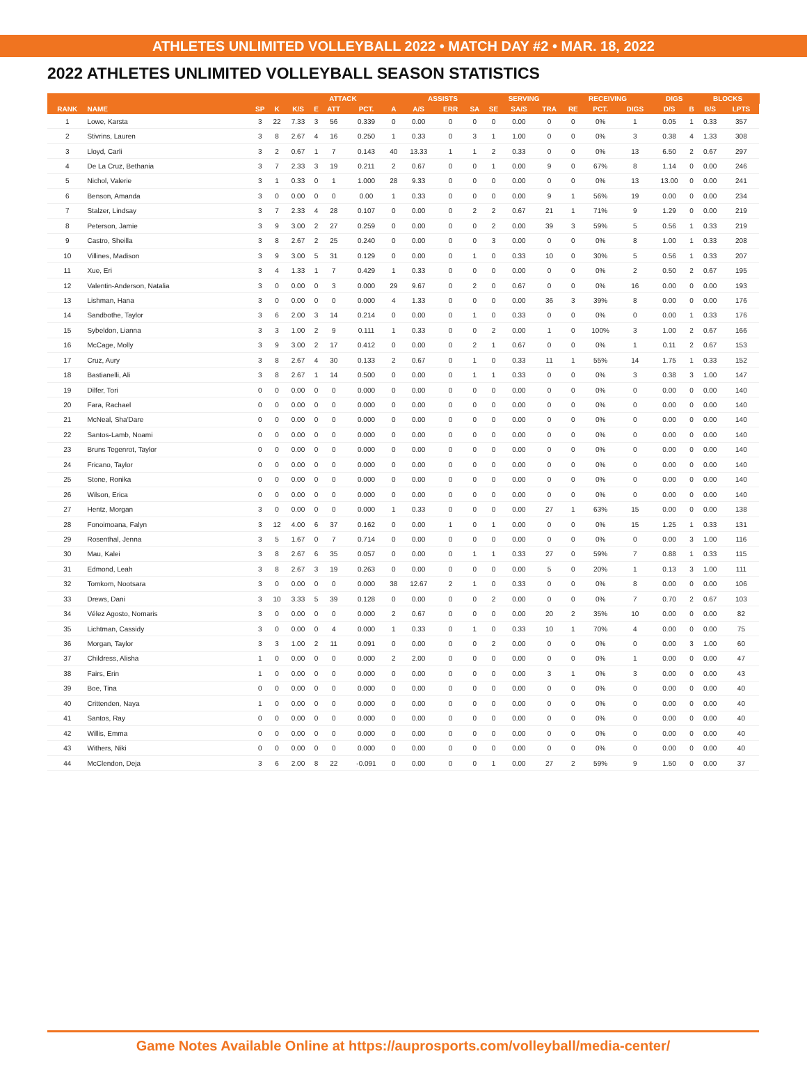ATHLETES UNLIMITED VOLLEYBALL 2022 • MATCH DAY #2 • MAR. 18, 2022
2022 ATHLETES UNLIMITED VOLLEYBALL SEASON STATISTICS
| | | | | ATTACK | | | | | ASSISTS | | | SERVING | | | RECEIVING | | | DIGS | | BLOCKS | | |
| --- | --- | --- | --- | --- | --- | --- | --- | --- | --- | --- | --- | --- | --- | --- | --- | --- | --- | --- | --- | --- | --- | --- |
| RANK | NAME | SP | K | K/S | E | ATT | PCT. | A | A/S | ERR | SA | SE | SA/S | TRA | RE | PCT. | DIGS | D/S | B | B/S | LPTS | |
| 1 | Lowe, Karsta | 3 | 22 | 7.33 | 3 | 56 | 0.339 | 0 | 0.00 | 0 | 0 | 0 | 0.00 | 0 | 0 | 0% | 1 | 0.05 | 1 | 0.33 | 357 | |
| 2 | Stivrins, Lauren | 3 | 8 | 2.67 | 4 | 16 | 0.250 | 1 | 0.33 | 0 | 3 | 1 | 1.00 | 0 | 0 | 0% | 3 | 0.38 | 4 | 1.33 | 308 | |
| 3 | Lloyd, Carli | 3 | 2 | 0.67 | 1 | 7 | 0.143 | 40 | 13.33 | 1 | 1 | 2 | 0.33 | 0 | 0 | 0% | 13 | 6.50 | 2 | 0.67 | 297 | |
| 4 | De La Cruz, Bethania | 3 | 7 | 2.33 | 3 | 19 | 0.211 | 2 | 0.67 | 0 | 0 | 1 | 0.00 | 9 | 0 | 67% | 8 | 1.14 | 0 | 0.00 | 246 | |
| 5 | Nichol, Valerie | 3 | 1 | 0.33 | 0 | 1 | 1.000 | 28 | 9.33 | 0 | 0 | 0 | 0.00 | 0 | 0 | 0% | 13 | 13.00 | 0 | 0.00 | 241 | |
| 6 | Benson, Amanda | 3 | 0 | 0.00 | 0 | 0 | 0.00 | 1 | 0.33 | 0 | 0 | 0 | 0.00 | 9 | 1 | 56% | 19 | 0.00 | 0 | 0.00 | 234 | |
| 7 | Stalzer, Lindsay | 3 | 7 | 2.33 | 4 | 28 | 0.107 | 0 | 0.00 | 0 | 2 | 2 | 0.67 | 21 | 1 | 71% | 9 | 1.29 | 0 | 0.00 | 219 | |
| 8 | Peterson, Jamie | 3 | 9 | 3.00 | 2 | 27 | 0.259 | 0 | 0.00 | 0 | 0 | 2 | 0.00 | 39 | 3 | 59% | 5 | 0.56 | 1 | 0.33 | 219 | |
| 9 | Castro, Sheilla | 3 | 8 | 2.67 | 2 | 25 | 0.240 | 0 | 0.00 | 0 | 0 | 3 | 0.00 | 0 | 0 | 0% | 8 | 1.00 | 1 | 0.33 | 208 | |
| 10 | Villines, Madison | 3 | 9 | 3.00 | 5 | 31 | 0.129 | 0 | 0.00 | 0 | 1 | 0 | 0.33 | 10 | 0 | 30% | 5 | 0.56 | 1 | 0.33 | 207 | |
| 11 | Xue, Eri | 3 | 4 | 1.33 | 1 | 7 | 0.429 | 1 | 0.33 | 0 | 0 | 0 | 0.00 | 0 | 0 | 0% | 2 | 0.50 | 2 | 0.67 | 195 | |
| 12 | Valentin-Anderson, Natalia | 3 | 0 | 0.00 | 0 | 3 | 0.000 | 29 | 9.67 | 0 | 2 | 0 | 0.67 | 0 | 0 | 0% | 16 | 0.00 | 0 | 0.00 | 193 | |
| 13 | Lishman, Hana | 3 | 0 | 0.00 | 0 | 0 | 0.000 | 4 | 1.33 | 0 | 0 | 0 | 0.00 | 36 | 3 | 39% | 8 | 0.00 | 0 | 0.00 | 176 | |
| 14 | Sandbothe, Taylor | 3 | 6 | 2.00 | 3 | 14 | 0.214 | 0 | 0.00 | 0 | 1 | 0 | 0.33 | 0 | 0 | 0% | 0 | 0.00 | 1 | 0.33 | 176 | |
| 15 | Sybeldon, Lianna | 3 | 3 | 1.00 | 2 | 9 | 0.111 | 1 | 0.33 | 0 | 0 | 2 | 0.00 | 1 | 0 | 100% | 3 | 1.00 | 2 | 0.67 | 166 | |
| 16 | McCage, Molly | 3 | 9 | 3.00 | 2 | 17 | 0.412 | 0 | 0.00 | 0 | 2 | 1 | 0.67 | 0 | 0 | 0% | 1 | 0.11 | 2 | 0.67 | 153 | |
| 17 | Cruz, Aury | 3 | 8 | 2.67 | 4 | 30 | 0.133 | 2 | 0.67 | 0 | 1 | 0 | 0.33 | 11 | 1 | 55% | 14 | 1.75 | 1 | 0.33 | 152 | |
| 18 | Bastianelli, Ali | 3 | 8 | 2.67 | 1 | 14 | 0.500 | 0 | 0.00 | 0 | 1 | 1 | 0.33 | 0 | 0 | 0% | 3 | 0.38 | 3 | 1.00 | 147 | |
| 19 | Dilfer, Tori | 0 | 0 | 0.00 | 0 | 0 | 0.000 | 0 | 0.00 | 0 | 0 | 0 | 0.00 | 0 | 0 | 0% | 0 | 0.00 | 0 | 0.00 | 140 | |
| 20 | Fara, Rachael | 0 | 0 | 0.00 | 0 | 0 | 0.000 | 0 | 0.00 | 0 | 0 | 0 | 0.00 | 0 | 0 | 0% | 0 | 0.00 | 0 | 0.00 | 140 | |
| 21 | McNeal, Sha'Dare | 0 | 0 | 0.00 | 0 | 0 | 0.000 | 0 | 0.00 | 0 | 0 | 0 | 0.00 | 0 | 0 | 0% | 0 | 0.00 | 0 | 0.00 | 140 | |
| 22 | Santos-Lamb, Noami | 0 | 0 | 0.00 | 0 | 0 | 0.000 | 0 | 0.00 | 0 | 0 | 0 | 0.00 | 0 | 0 | 0% | 0 | 0.00 | 0 | 0.00 | 140 | |
| 23 | Bruns Tegenrot, Taylor | 0 | 0 | 0.00 | 0 | 0 | 0.000 | 0 | 0.00 | 0 | 0 | 0 | 0.00 | 0 | 0 | 0% | 0 | 0.00 | 0 | 0.00 | 140 | |
| 24 | Fricano, Taylor | 0 | 0 | 0.00 | 0 | 0 | 0.000 | 0 | 0.00 | 0 | 0 | 0 | 0.00 | 0 | 0 | 0% | 0 | 0.00 | 0 | 0.00 | 140 | |
| 25 | Stone, Ronika | 0 | 0 | 0.00 | 0 | 0 | 0.000 | 0 | 0.00 | 0 | 0 | 0 | 0.00 | 0 | 0 | 0% | 0 | 0.00 | 0 | 0.00 | 140 | |
| 26 | Wilson, Erica | 0 | 0 | 0.00 | 0 | 0 | 0.000 | 0 | 0.00 | 0 | 0 | 0 | 0.00 | 0 | 0 | 0% | 0 | 0.00 | 0 | 0.00 | 140 | |
| 27 | Hentz, Morgan | 3 | 0 | 0.00 | 0 | 0 | 0.000 | 1 | 0.33 | 0 | 0 | 0 | 0.00 | 27 | 1 | 63% | 15 | 0.00 | 0 | 0.00 | 138 | |
| 28 | Fonoimoana, Falyn | 3 | 12 | 4.00 | 6 | 37 | 0.162 | 0 | 0.00 | 1 | 0 | 1 | 0.00 | 0 | 0 | 0% | 15 | 1.25 | 1 | 0.33 | 131 | |
| 29 | Rosenthal, Jenna | 3 | 5 | 1.67 | 0 | 7 | 0.714 | 0 | 0.00 | 0 | 0 | 0 | 0.00 | 0 | 0 | 0% | 0 | 0.00 | 3 | 1.00 | 116 | |
| 30 | Mau, Kalei | 3 | 8 | 2.67 | 6 | 35 | 0.057 | 0 | 0.00 | 0 | 1 | 1 | 0.33 | 27 | 0 | 59% | 7 | 0.88 | 1 | 0.33 | 115 | |
| 31 | Edmond, Leah | 3 | 8 | 2.67 | 3 | 19 | 0.263 | 0 | 0.00 | 0 | 0 | 0 | 0.00 | 5 | 0 | 20% | 1 | 0.13 | 3 | 1.00 | 111 | |
| 32 | Tomkom, Nootsara | 3 | 0 | 0.00 | 0 | 0 | 0.000 | 38 | 12.67 | 2 | 1 | 0 | 0.33 | 0 | 0 | 0% | 8 | 0.00 | 0 | 0.00 | 106 | |
| 33 | Drews, Dani | 3 | 10 | 3.33 | 5 | 39 | 0.128 | 0 | 0.00 | 0 | 0 | 2 | 0.00 | 0 | 0 | 0% | 7 | 0.70 | 2 | 0.67 | 103 | |
| 34 | Vélez Agosto, Nomaris | 3 | 0 | 0.00 | 0 | 0 | 0.000 | 2 | 0.67 | 0 | 0 | 0 | 0.00 | 20 | 2 | 35% | 10 | 0.00 | 0 | 0.00 | 82 | |
| 35 | Lichtman, Cassidy | 3 | 0 | 0.00 | 0 | 4 | 0.000 | 1 | 0.33 | 0 | 1 | 0 | 0.33 | 10 | 1 | 70% | 4 | 0.00 | 0 | 0.00 | 75 | |
| 36 | Morgan, Taylor | 3 | 3 | 1.00 | 2 | 11 | 0.091 | 0 | 0.00 | 0 | 0 | 2 | 0.00 | 0 | 0 | 0% | 0 | 0.00 | 3 | 1.00 | 60 | |
| 37 | Childress, Alisha | 1 | 0 | 0.00 | 0 | 0 | 0.000 | 2 | 2.00 | 0 | 0 | 0 | 0.00 | 0 | 0 | 0% | 1 | 0.00 | 0 | 0.00 | 47 | |
| 38 | Fairs, Erin | 1 | 0 | 0.00 | 0 | 0 | 0.000 | 0 | 0.00 | 0 | 0 | 0 | 0.00 | 3 | 1 | 0% | 3 | 0.00 | 0 | 0.00 | 43 | |
| 39 | Boe, Tina | 0 | 0 | 0.00 | 0 | 0 | 0.000 | 0 | 0.00 | 0 | 0 | 0 | 0.00 | 0 | 0 | 0% | 0 | 0.00 | 0 | 0.00 | 40 | |
| 40 | Crittenden, Naya | 1 | 0 | 0.00 | 0 | 0 | 0.000 | 0 | 0.00 | 0 | 0 | 0 | 0.00 | 0 | 0 | 0% | 0 | 0.00 | 0 | 0.00 | 40 | |
| 41 | Santos, Ray | 0 | 0 | 0.00 | 0 | 0 | 0.000 | 0 | 0.00 | 0 | 0 | 0 | 0.00 | 0 | 0 | 0% | 0 | 0.00 | 0 | 0.00 | 40 | |
| 42 | Willis, Emma | 0 | 0 | 0.00 | 0 | 0 | 0.000 | 0 | 0.00 | 0 | 0 | 0 | 0.00 | 0 | 0 | 0% | 0 | 0.00 | 0 | 0.00 | 40 | |
| 43 | Withers, Niki | 0 | 0 | 0.00 | 0 | 0 | 0.000 | 0 | 0.00 | 0 | 0 | 0 | 0.00 | 0 | 0 | 0% | 0 | 0.00 | 0 | 0.00 | 40 | |
| 44 | McClendon, Deja | 3 | 6 | 2.00 | 8 | 22 | -0.091 | 0 | 0.00 | 0 | 0 | 1 | 0.00 | 27 | 2 | 59% | 9 | 1.50 | 0 | 0.00 | 37 | |
Game Notes Available Online at https://auprosports.com/volleyball/media-center/